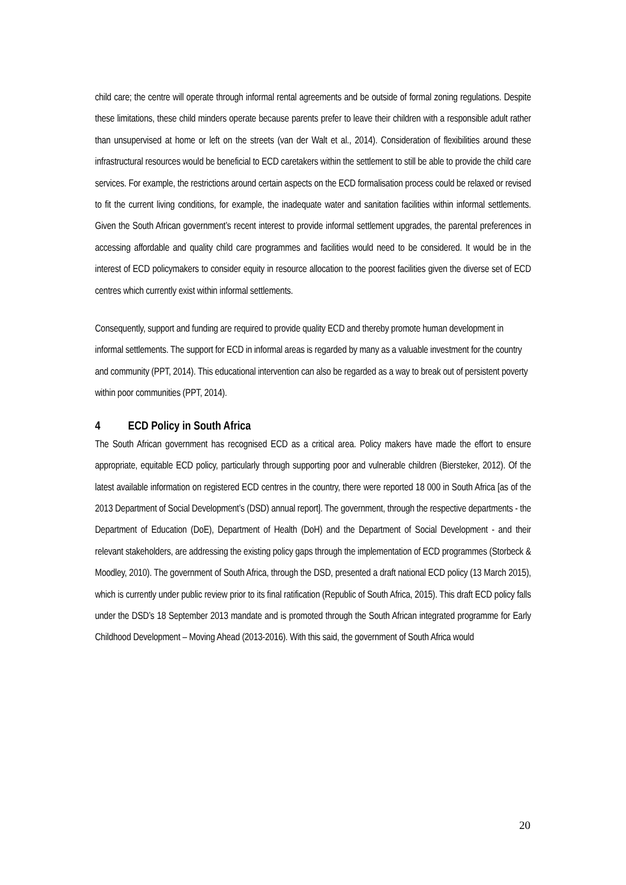child care; the centre will operate through informal rental agreements and be outside of formal zoning regulations. Despite these limitations, these child minders operate because parents prefer to leave their children with a responsible adult rather than unsupervised at home or left on the streets (van der Walt et al., 2014). Consideration of flexibilities around these infrastructural resources would be beneficial to ECD caretakers within the settlement to still be able to provide the child care services. For example, the restrictions around certain aspects on the ECD formalisation process could be relaxed or revised to fit the current living conditions, for example, the inadequate water and sanitation facilities within informal settlements. Given the South African government’s recent interest to provide informal settlement upgrades, the parental preferences in accessing affordable and quality child care programmes and facilities would need to be considered. It would be in the interest of ECD policymakers to consider equity in resource allocation to the poorest facilities given the diverse set of ECD centres which currently exist within informal settlements.
Consequently, support and funding are required to provide quality ECD and thereby promote human development in informal settlements. The support for ECD in informal areas is regarded by many as a valuable investment for the country and community (PPT, 2014). This educational intervention can also be regarded as a way to break out of persistent poverty within poor communities (PPT, 2014).
4 ECD Policy in South Africa
The South African government has recognised ECD as a critical area. Policy makers have made the effort to ensure appropriate, equitable ECD policy, particularly through supporting poor and vulnerable children (Biersteker, 2012). Of the latest available information on registered ECD centres in the country, there were reported 18 000 in South Africa [as of the 2013 Department of Social Development’s (DSD) annual report]. The government, through the respective departments - the Department of Education (DoE), Department of Health (DoH) and the Department of Social Development - and their relevant stakeholders, are addressing the existing policy gaps through the implementation of ECD programmes (Storbeck & Moodley, 2010). The government of South Africa, through the DSD, presented a draft national ECD policy (13 March 2015), which is currently under public review prior to its final ratification (Republic of South Africa, 2015). This draft ECD policy falls under the DSD’s 18 September 2013 mandate and is promoted through the South African integrated programme for Early Childhood Development – Moving Ahead (2013-2016). With this said, the government of South Africa would
20